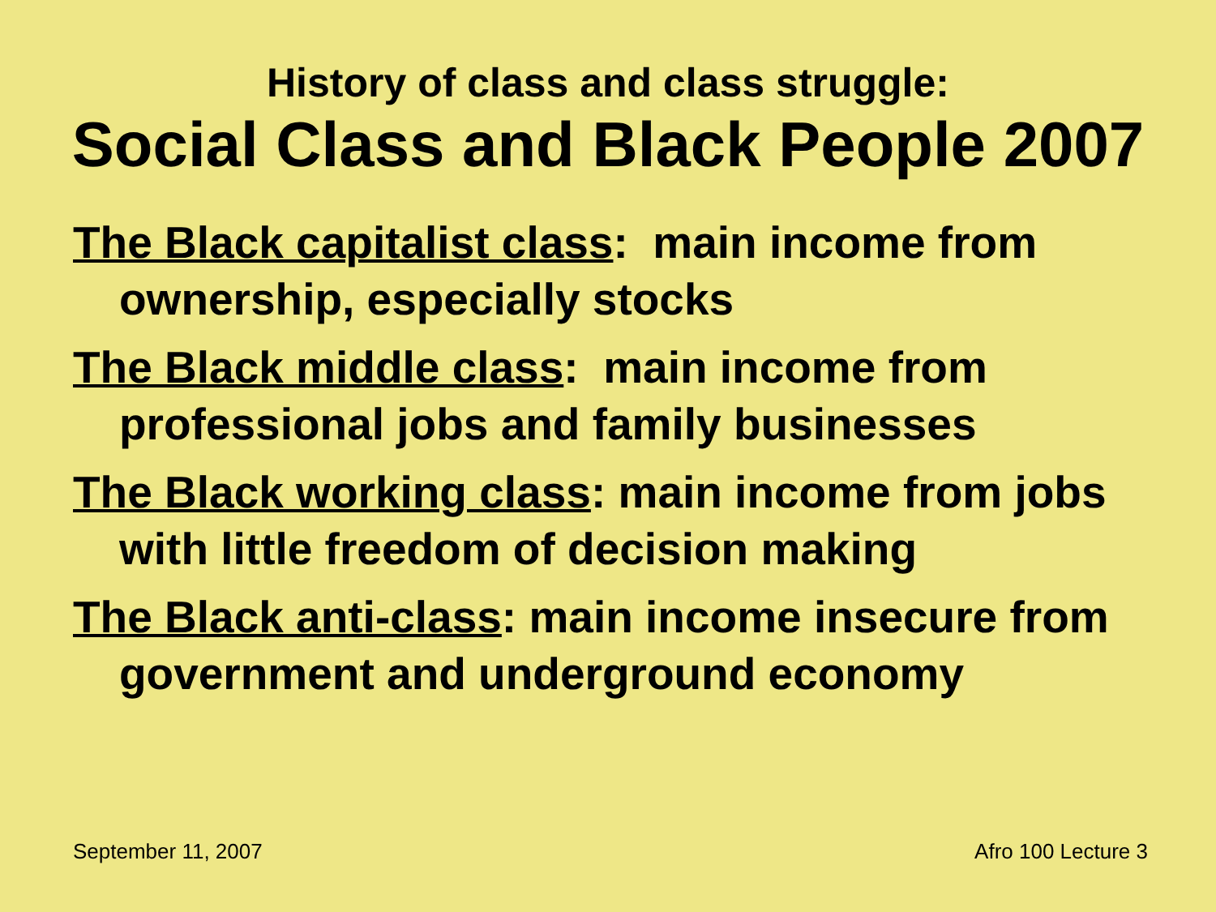History of class and class struggle:
Social Class and Black People 2007
The Black capitalist class: main income from ownership, especially stocks
The Black middle class: main income from professional jobs and family businesses
The Black working class: main income from jobs with little freedom of decision making
The Black anti-class: main income insecure from government and underground economy
September 11, 2007 Afro 100 Lecture 3